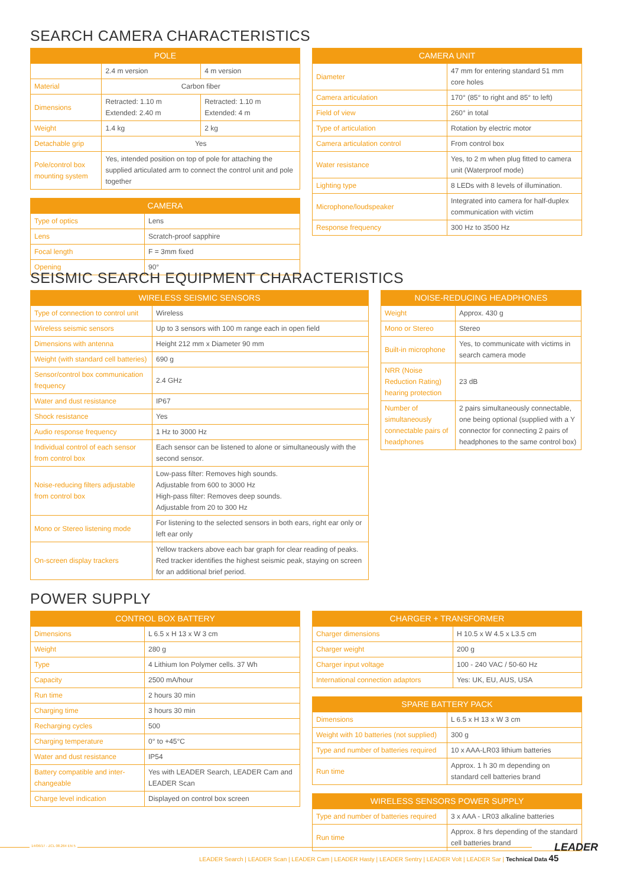SEARCH CAMERA CHARACTERISTICS
| POLE | | |
| --- | --- | --- |
| | 2.4 m version | 4 m version |
| Material | Carbon fiber | |
| Dimensions | Retracted: 1.10 m Extended: 2.40 m | Retracted: 1.10 m Extended: 4 m |
| Weight | 1.4 kg | 2 kg |
| Detachable grip | Yes | |
| Pole/control box mounting system | Yes, intended position on top of pole for attaching the supplied articulated arm to connect the control unit and pole together | |
| CAMERA | |
| --- | --- |
| Type of optics | Lens |
| Lens | Scratch-proof sapphire |
| Focal length | F = 3mm fixed |
| Opening | 90° |
| CAMERA UNIT | |
| --- | --- |
| Diameter | 47 mm for entering standard 51 mm core holes |
| Camera articulation | 170° (85° to right and 85° to left) |
| Field of view | 260° in total |
| Type of articulation | Rotation by electric motor |
| Camera articulation control | From control box |
| Water resistance | Yes, to 2 m when plug fitted to camera unit (Waterproof mode) |
| Lighting type | 8 LEDs with 8 levels of illumination. |
| Microphone/loudspeaker | Integrated into camera for half-duplex communication with victim |
| Response frequency | 300 Hz to 3500 Hz |
SEISMIC SEARCH EQUIPMENT CHARACTERISTICS
| WIRELESS SEISMIC SENSORS | |
| --- | --- |
| Type of connection to control unit | Wireless |
| Wireless seismic sensors | Up to 3 sensors with 100 m range each in open field |
| Dimensions with antenna | Height 212 mm x Diameter 90 mm |
| Weight (with standard cell batteries) | 690 g |
| Sensor/control box communication frequency | 2.4 GHz |
| Water and dust resistance | IP67 |
| Shock resistance | Yes |
| Audio response frequency | 1 Hz to 3000 Hz |
| Individual control of each sensor from control box | Each sensor can be listened to alone or simultaneously with the second sensor. |
| Noise-reducing filters adjustable from control box | Low-pass filter: Removes high sounds. Adjustable from 600 to 3000 Hz High-pass filter: Removes deep sounds. Adjustable from 20 to 300 Hz |
| Mono or Stereo listening mode | For listening to the selected sensors in both ears, right ear only or left ear only |
| On-screen display trackers | Yellow trackers above each bar graph for clear reading of peaks. Red tracker identifies the highest seismic peak, staying on screen for an additional brief period. |
| NOISE-REDUCING HEADPHONES | |
| --- | --- |
| Weight | Approx. 430 g |
| Mono or Stereo | Stereo |
| Built-in microphone | Yes, to communicate with victims in search camera mode |
| NRR (Noise Reduction Rating) hearing protection | 23 dB |
| Number of simultaneously connectable pairs of headphones | 2 pairs simultaneously connectable, one being optional (supplied with a Y connector for connecting 2 pairs of headphones to the same control box) |
POWER SUPPLY
| CONTROL BOX BATTERY | |
| --- | --- |
| Dimensions | L 6.5 x H 13 x W 3 cm |
| Weight | 280 g |
| Type | 4 Lithium Ion Polymer cells. 37 Wh |
| Capacity | 2500 mA/hour |
| Run time | 2 hours 30 min |
| Charging time | 3 hours 30 min |
| Recharging cycles | 500 |
| Charging temperature | 0° to +45°C |
| Water and dust resistance | IP54 |
| Battery compatible and inter-changeable | Yes with LEADER Search, LEADER Cam and LEADER Scan |
| Charge level indication | Displayed on control box screen |
| CHARGER + TRANSFORMER | |
| --- | --- |
| Charger dimensions | H 10.5 x W 4.5 x L3.5 cm |
| Charger weight | 200 g |
| Charger input voltage | 100 - 240 VAC / 50-60 Hz |
| International connection adaptors | Yes: UK, EU, AUS, USA |
| SPARE BATTERY PACK | |
| --- | --- |
| Dimensions | L 6.5 x H 13 x W 3 cm |
| Weight with 10 batteries (not supplied) | 300 g |
| Type and number of batteries required | 10 x AAA-LR03 lithium batteries |
| Run time | Approx. 1 h 30 m depending on standard cell batteries brand |
| WIRELESS SENSORS POWER SUPPLY | |
| --- | --- |
| Type and number of batteries required | 3 x AAA - LR03 alkaline batteries |
| Run time | Approx. 8 hrs depending of the standard cell batteries brand |
14/06/17 - ZCL 08.264 EN 5
LEADER Search | LEADER Scan | LEADER Cam | LEADER Hasty | LEADER Sentry | LEADER Volt | LEADER Sar | Technical Data 45
LEADER